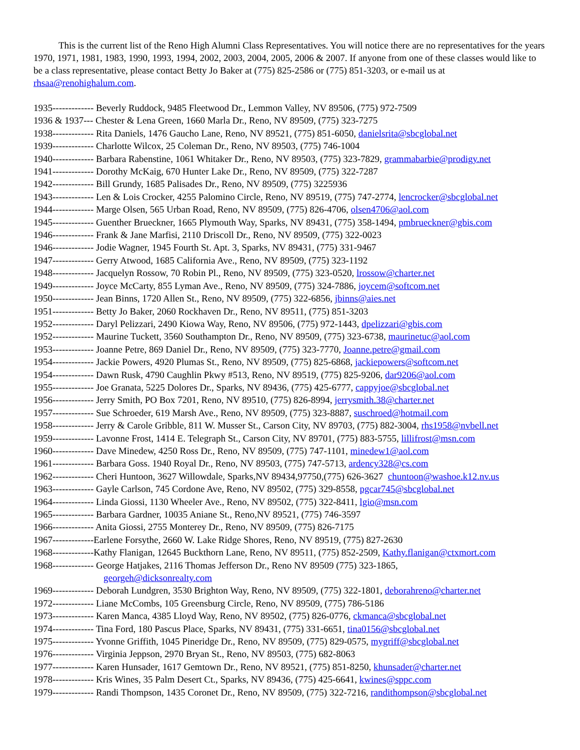This is the current list of the Reno High Alumni Class Representatives. You will notice there are no representatives for the years 1970, 1971, 1981, 1983, 1990, 1993, 1994, 2002, 2003, 2004, 2005, 2006 & 2007. If anyone from one of these classes would like to be a class representative, please contact Betty Jo Baker at (775) 825-2586 or (775) 851-3203, or e-mail us at rhsaa@renohighalum.com.
1935------------- Beverly Ruddock, 9485 Fleetwood Dr., Lemmon Valley, NV 89506, (775) 972-7509
1936 & 1937--- Chester & Lena Green, 1660 Marla Dr., Reno, NV 89509, (775) 323-7275
1938------------- Rita Daniels, 1476 Gaucho Lane, Reno, NV 89521, (775) 851-6050, danielsrita@sbcglobal.net
1939------------- Charlotte Wilcox, 25 Coleman Dr., Reno, NV 89503, (775) 746-1004
1940------------- Barbara Rabenstine, 1061 Whitaker Dr., Reno, NV 89503, (775) 323-7829, grammabarbie@prodigy.net
1941------------- Dorothy McKaig, 670 Hunter Lake Dr., Reno, NV 89509, (775) 322-7287
1942------------- Bill Grundy, 1685 Palisades Dr., Reno, NV 89509, (775) 3225936
1943------------- Len & Lois Crocker, 4255 Palomino Circle, Reno, NV 89519, (775) 747-2774, lencrocker@sbcglobal.net
1944------------- Marge Olsen, 565 Urban Road, Reno, NV 89509, (775) 826-4706, olsen4706@aol.com
1945------------- Guenther Brueckner, 1665 Plymouth Way, Sparks, NV 89431, (775) 358-1494, pmbrueckner@gbis.com
1946------------- Frank & Jane Marfisi, 2110 Driscoll Dr., Reno, NV 89509, (775) 322-0023
1946------------- Jodie Wagner, 1945 Fourth St. Apt. 3, Sparks, NV 89431, (775) 331-9467
1947------------- Gerry Atwood, 1685 California Ave., Reno, NV 89509, (775) 323-1192
1948------------- Jacquelyn Rossow, 70 Robin Pl., Reno, NV 89509, (775) 323-0520, lrossow@charter.net
1949------------- Joyce McCarty, 855 Lyman Ave., Reno, NV 89509, (775) 324-7886, joycem@softcom.net
1950------------- Jean Binns, 1720 Allen St., Reno, NV 89509, (775) 322-6856, jbinns@aies.net
1951------------- Betty Jo Baker, 2060 Rockhaven Dr., Reno, NV 89511, (775) 851-3203
1952------------- Daryl Pelizzari, 2490 Kiowa Way, Reno, NV 89506, (775) 972-1443, dpelizzari@gbis.com
1952------------- Maurine Tuckett, 3560 Southampton Dr., Reno, NV 89509, (775) 323-6738, maurinetuc@aol.com
1953------------- Joanne Petre, 869 Daniel Dr., Reno, NV 89509, (775) 323-7770, Joanne.petre@gmail.com
1954------------- Jackie Powers, 4920 Plumas St., Reno, NV 89509, (775) 825-6868, jackiepowers@softcom.net
1954------------- Dawn Rusk, 4790 Caughlin Pkwy #513, Reno, NV 89519, (775) 825-9206, dar9206@aol.com
1955------------- Joe Granata, 5225 Dolores Dr., Sparks, NV 89436, (775) 425-6777, cappyjoe@sbcglobal.net
1956------------- Jerry Smith, PO Box 7201, Reno, NV 89510, (775) 826-8994, jerrysmith.38@charter.net
1957------------- Sue Schroeder, 619 Marsh Ave., Reno, NV 89509, (775) 323-8887, suschroed@hotmail.com
1958------------- Jerry & Carole Gribble, 811 W. Musser St., Carson City, NV 89703, (775) 882-3004, rhs1958@nvbell.net
1959------------- Lavonne Frost, 1414 E. Telegraph St., Carson City, NV 89701, (775) 883-5755, lillifrost@msn.com
1960------------- Dave Minedew, 4250 Ross Dr., Reno, NV 89509, (775) 747-1101, minedew1@aol.com
1961------------- Barbara Goss. 1940 Royal Dr., Reno, NV 89503, (775) 747-5713, ardency328@cs.com
1962------------- Cheri Huntoon, 3627 Willowdale, Sparks,NV 89434,97750,(775) 626-3627 chuntoon@washoe.k12.nv.us
1963------------- Gayle Carlson, 745 Cordone Ave, Reno, NV 89502, (775) 329-8558, pgcar745@sbcglobal.net
1964------------- Linda Giossi, 1130 Wheeler Ave., Reno, NV 89502, (775) 322-8411, lgio@msn.com
1965------------- Barbara Gardner, 10035 Aniane St., Reno,NV 89521, (775) 746-3597
1966------------- Anita Giossi, 2755 Monterey Dr., Reno, NV 89509, (775) 826-7175
1967-------------Earlene Forsythe, 2660 W. Lake Ridge Shores, Reno, NV 89519, (775) 827-2630
1968-------------Kathy Flanigan, 12645 Buckthorn Lane, Reno, NV 89511, (775) 852-2509, Kathy.flanigan@ctxmort.com
1968------------- George Hatjakes, 2116 Thomas Jefferson Dr., Reno NV 89509 (775) 323-1865,
georgeh@dicksonrealty.com
1969------------- Deborah Lundgren, 3530 Brighton Way, Reno, NV 89509, (775) 322-1801, deborahreno@charter.net
1972------------- Liane McCombs, 105 Greensburg Circle, Reno, NV 89509, (775) 786-5186
1973------------- Karen Manca, 4385 Lloyd Way, Reno, NV 89502, (775) 826-0776, ckmanca@sbcglobal.net
1974------------- Tina Ford, 180 Pascus Place, Sparks, NV 89431, (775) 331-6651, tina0156@sbcglobal.net
1975------------- Yvonne Griffith, 1045 Pineridge Dr., Reno, NV 89509, (775) 829-0575, mygriff@sbcglobal.net
1976------------- Virginia Jeppson, 2970 Bryan St., Reno, NV 89503, (775) 682-8063
1977------------- Karen Hunsader, 1617 Gemtown Dr., Reno, NV 89521, (775) 851-8250, khunsader@charter.net
1978------------- Kris Wines, 35 Palm Desert Ct., Sparks, NV 89436, (775) 425-6641, kwines@sppc.com
1979------------- Randi Thompson, 1435 Coronet Dr., Reno, NV 89509, (775) 322-7216, randithompson@sbcglobal.net